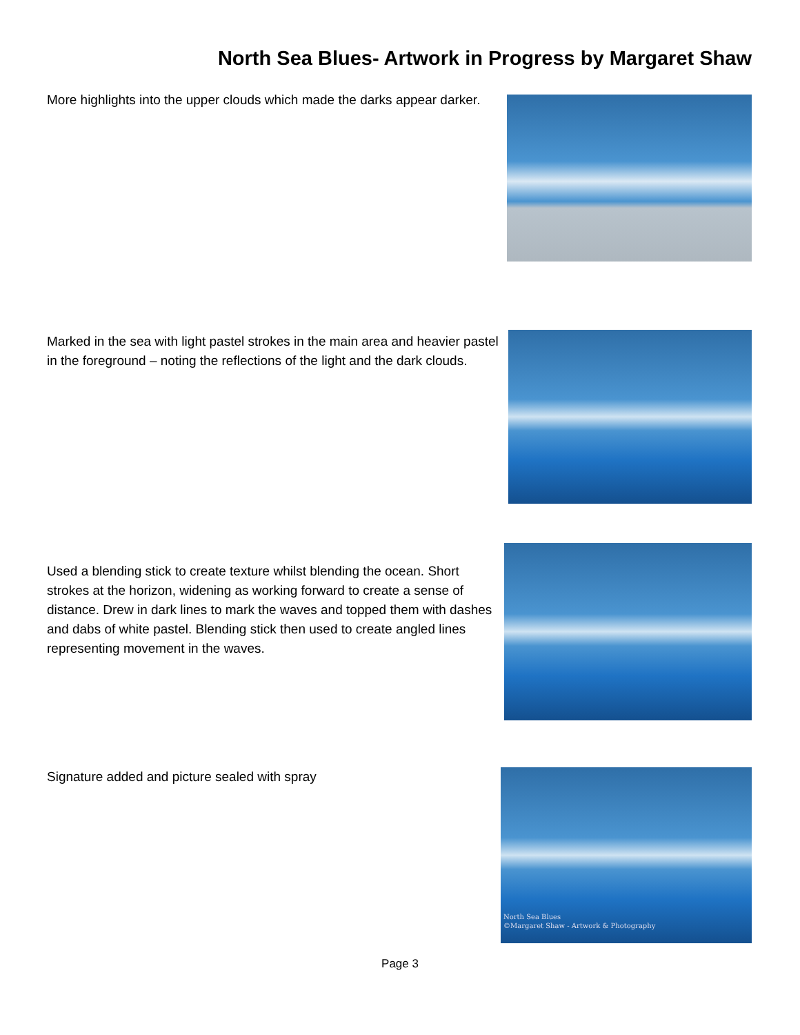North Sea Blues- Artwork in Progress by Margaret Shaw
More highlights into the upper clouds which made the darks appear darker.
Marked in the sea with light pastel strokes in the main area and heavier pastel in the foreground – noting the reflections of the light and the dark clouds.
Used a blending stick to create texture whilst blending the ocean. Short strokes at the horizon, widening as working forward to create a sense of distance. Drew in dark lines to mark the waves and topped them with dashes and dabs of white pastel. Blending stick then used to create angled lines representing movement in the waves.
Signature added and picture sealed with spray
North Sea Blues
©Margaret Shaw - Artwork & Photography
Page 3